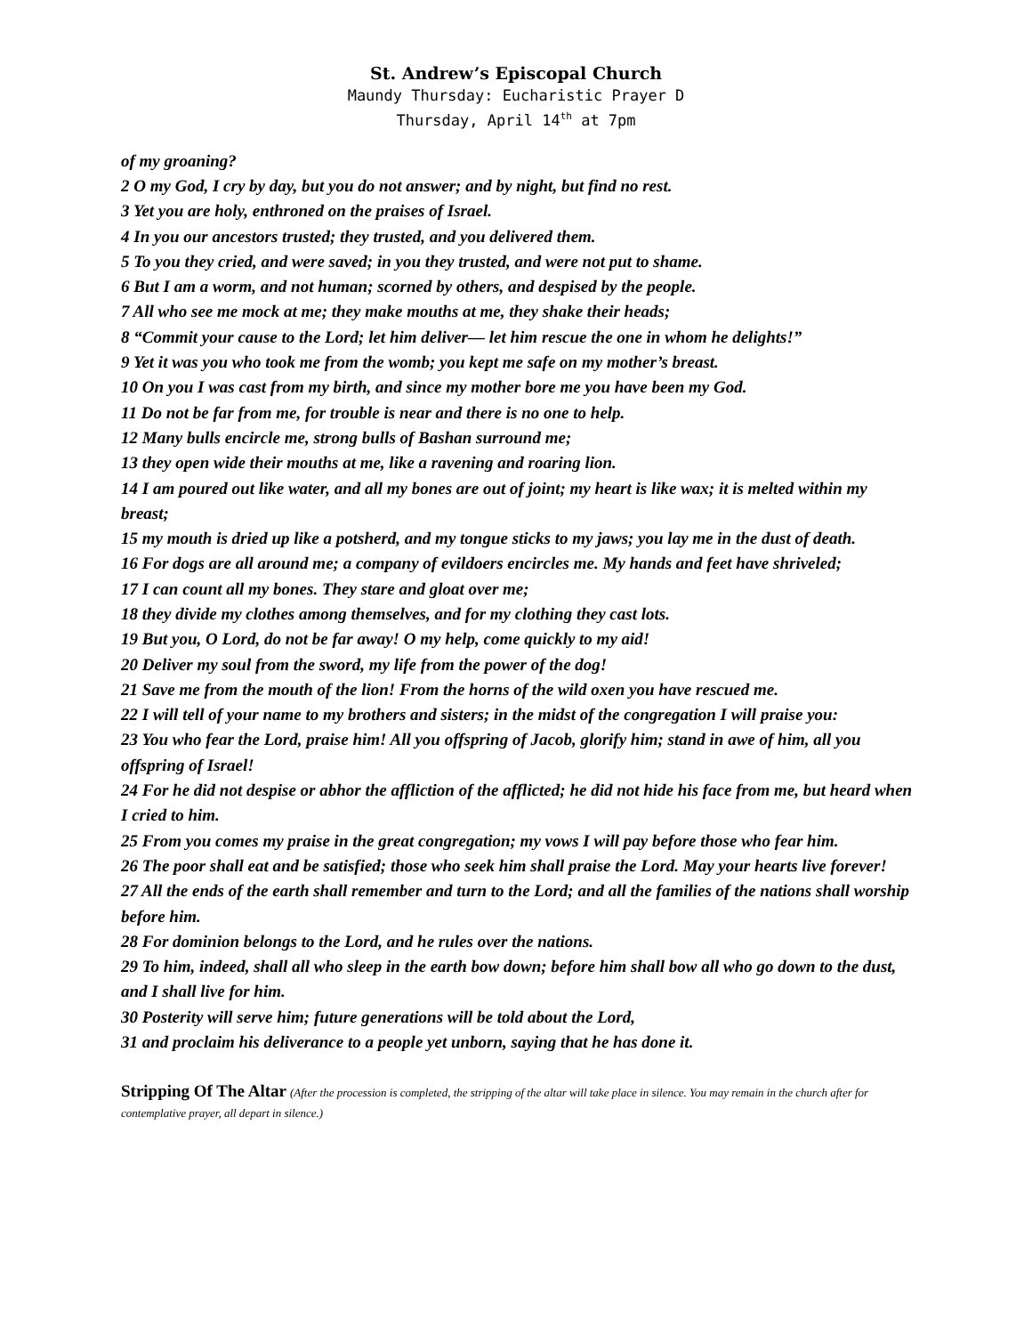St. Andrew’s Episcopal Church
Maundy Thursday: Eucharistic Prayer D
Thursday, April 14<sup>th</sup> at 7pm
of my groaning?
2 O my God, I cry by day, but you do not answer; and by night, but find no rest.
3 Yet you are holy, enthroned on the praises of Israel.
4 In you our ancestors trusted; they trusted, and you delivered them.
5 To you they cried, and were saved; in you they trusted, and were not put to shame.
6 But I am a worm, and not human; scorned by others, and despised by the people.
7 All who see me mock at me; they make mouths at me, they shake their heads;
8 “Commit your cause to the Lord; let him deliver— let him rescue the one in whom he delights!”
9 Yet it was you who took me from the womb; you kept me safe on my mother’s breast.
10 On you I was cast from my birth, and since my mother bore me you have been my God.
11 Do not be far from me, for trouble is near and there is no one to help.
12 Many bulls encircle me, strong bulls of Bashan surround me;
13 they open wide their mouths at me, like a ravening and roaring lion.
14 I am poured out like water, and all my bones are out of joint; my heart is like wax; it is melted within my breast;
15 my mouth is dried up like a potsherd, and my tongue sticks to my jaws; you lay me in the dust of death.
16 For dogs are all around me; a company of evildoers encircles me. My hands and feet have shriveled;
17 I can count all my bones. They stare and gloat over me;
18 they divide my clothes among themselves, and for my clothing they cast lots.
19 But you, O Lord, do not be far away! O my help, come quickly to my aid!
20 Deliver my soul from the sword, my life from the power of the dog!
21 Save me from the mouth of the lion! From the horns of the wild oxen you have rescued me.
22 I will tell of your name to my brothers and sisters; in the midst of the congregation I will praise you:
23 You who fear the Lord, praise him! All you offspring of Jacob, glorify him; stand in awe of him, all you offspring of Israel!
24 For he did not despise or abhor the affliction of the afflicted; he did not hide his face from me, but heard when I cried to him.
25 From you comes my praise in the great congregation; my vows I will pay before those who fear him.
26 The poor shall eat and be satisfied; those who seek him shall praise the Lord. May your hearts live forever!
27 All the ends of the earth shall remember and turn to the Lord; and all the families of the nations shall worship before him.
28 For dominion belongs to the Lord, and he rules over the nations.
29 To him, indeed, shall all who sleep in the earth bow down; before him shall bow all who go down to the dust, and I shall live for him.
30 Posterity will serve him; future generations will be told about the Lord,
31 and proclaim his deliverance to a people yet unborn, saying that he has done it.
Stripping Of The Altar (After the procession is completed, the stripping of the altar will take place in silence. You may remain in the church after for contemplative prayer, all depart in silence.)